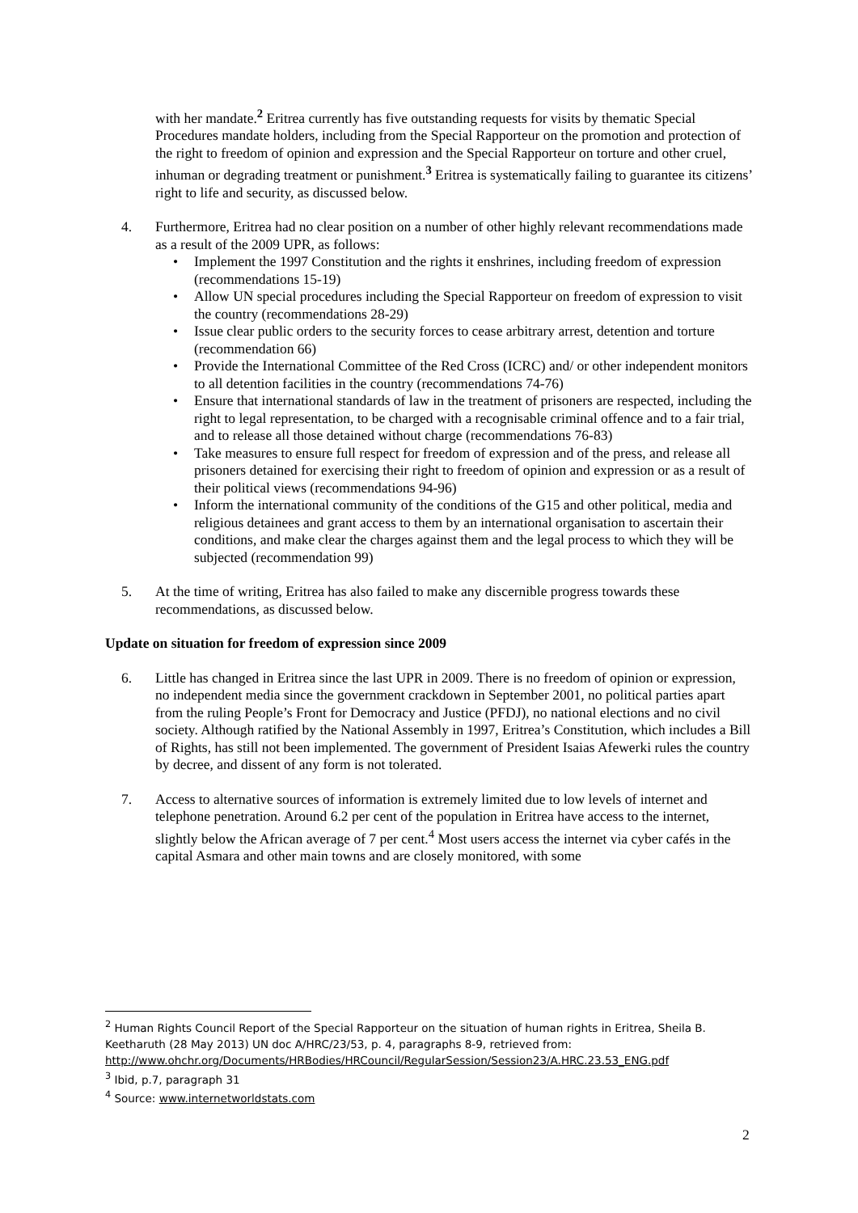with her mandate.<sup>2</sup> Eritrea currently has five outstanding requests for visits by thematic Special Procedures mandate holders, including from the Special Rapporteur on the promotion and protection of the right to freedom of opinion and expression and the Special Rapporteur on torture and other cruel, inhuman or degrading treatment or punishment.<sup>3</sup> Eritrea is systematically failing to guarantee its citizens’ right to life and security, as discussed below.
4. Furthermore, Eritrea had no clear position on a number of other highly relevant recommendations made as a result of the 2009 UPR, as follows:
• Implement the 1997 Constitution and the rights it enshrines, including freedom of expression (recommendations 15-19)
• Allow UN special procedures including the Special Rapporteur on freedom of expression to visit the country (recommendations 28-29)
• Issue clear public orders to the security forces to cease arbitrary arrest, detention and torture (recommendation 66)
• Provide the International Committee of the Red Cross (ICRC) and/ or other independent monitors to all detention facilities in the country (recommendations 74-76)
• Ensure that international standards of law in the treatment of prisoners are respected, including the right to legal representation, to be charged with a recognisable criminal offence and to a fair trial, and to release all those detained without charge (recommendations 76-83)
• Take measures to ensure full respect for freedom of expression and of the press, and release all prisoners detained for exercising their right to freedom of opinion and expression or as a result of their political views (recommendations 94-96)
• Inform the international community of the conditions of the G15 and other political, media and religious detainees and grant access to them by an international organisation to ascertain their conditions, and make clear the charges against them and the legal process to which they will be subjected (recommendation 99)
5. At the time of writing, Eritrea has also failed to make any discernible progress towards these recommendations, as discussed below.
Update on situation for freedom of expression since 2009
6. Little has changed in Eritrea since the last UPR in 2009. There is no freedom of opinion or expression, no independent media since the government crackdown in September 2001, no political parties apart from the ruling People’s Front for Democracy and Justice (PFDJ), no national elections and no civil society. Although ratified by the National Assembly in 1997, Eritrea’s Constitution, which includes a Bill of Rights, has still not been implemented. The government of President Isaias Afewerki rules the country by decree, and dissent of any form is not tolerated.
7. Access to alternative sources of information is extremely limited due to low levels of internet and telephone penetration. Around 6.2 per cent of the population in Eritrea have access to the internet, slightly below the African average of 7 per cent.<sup>4</sup> Most users access the internet via cyber cafés in the capital Asmara and other main towns and are closely monitored, with some
<sup>2</sup> Human Rights Council Report of the Special Rapporteur on the situation of human rights in Eritrea, Sheila B. Keetharuth (28 May 2013) UN doc A/HRC/23/53, p. 4, paragraphs 8-9, retrieved from: http://www.ohchr.org/Documents/HRBodies/HRCouncil/RegularSession/Session23/A.HRC.23.53_ENG.pdf
<sup>3</sup> Ibid, p.7, paragraph 31
<sup>4</sup> Source: www.internetworldstats.com
2